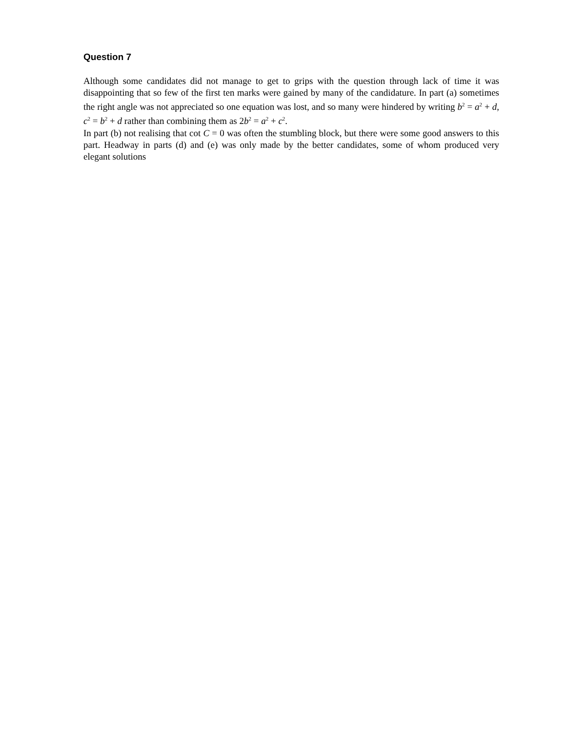Question 7
Although some candidates did not manage to get to grips with the question through lack of time it was disappointing that so few of the first ten marks were gained by many of the candidature. In part (a) sometimes the right angle was not appreciated so one equation was lost, and so many were hindered by writing b<sup>2</sup> = a<sup>2</sup> + d, c<sup>2</sup> = b<sup>2</sup> + d rather than combining them as 2b<sup>2</sup> = a<sup>2</sup> + c<sup>2</sup>.
In part (b) not realising that cot C = 0 was often the stumbling block, but there were some good answers to this part. Headway in parts (d) and (e) was only made by the better candidates, some of whom produced very elegant solutions